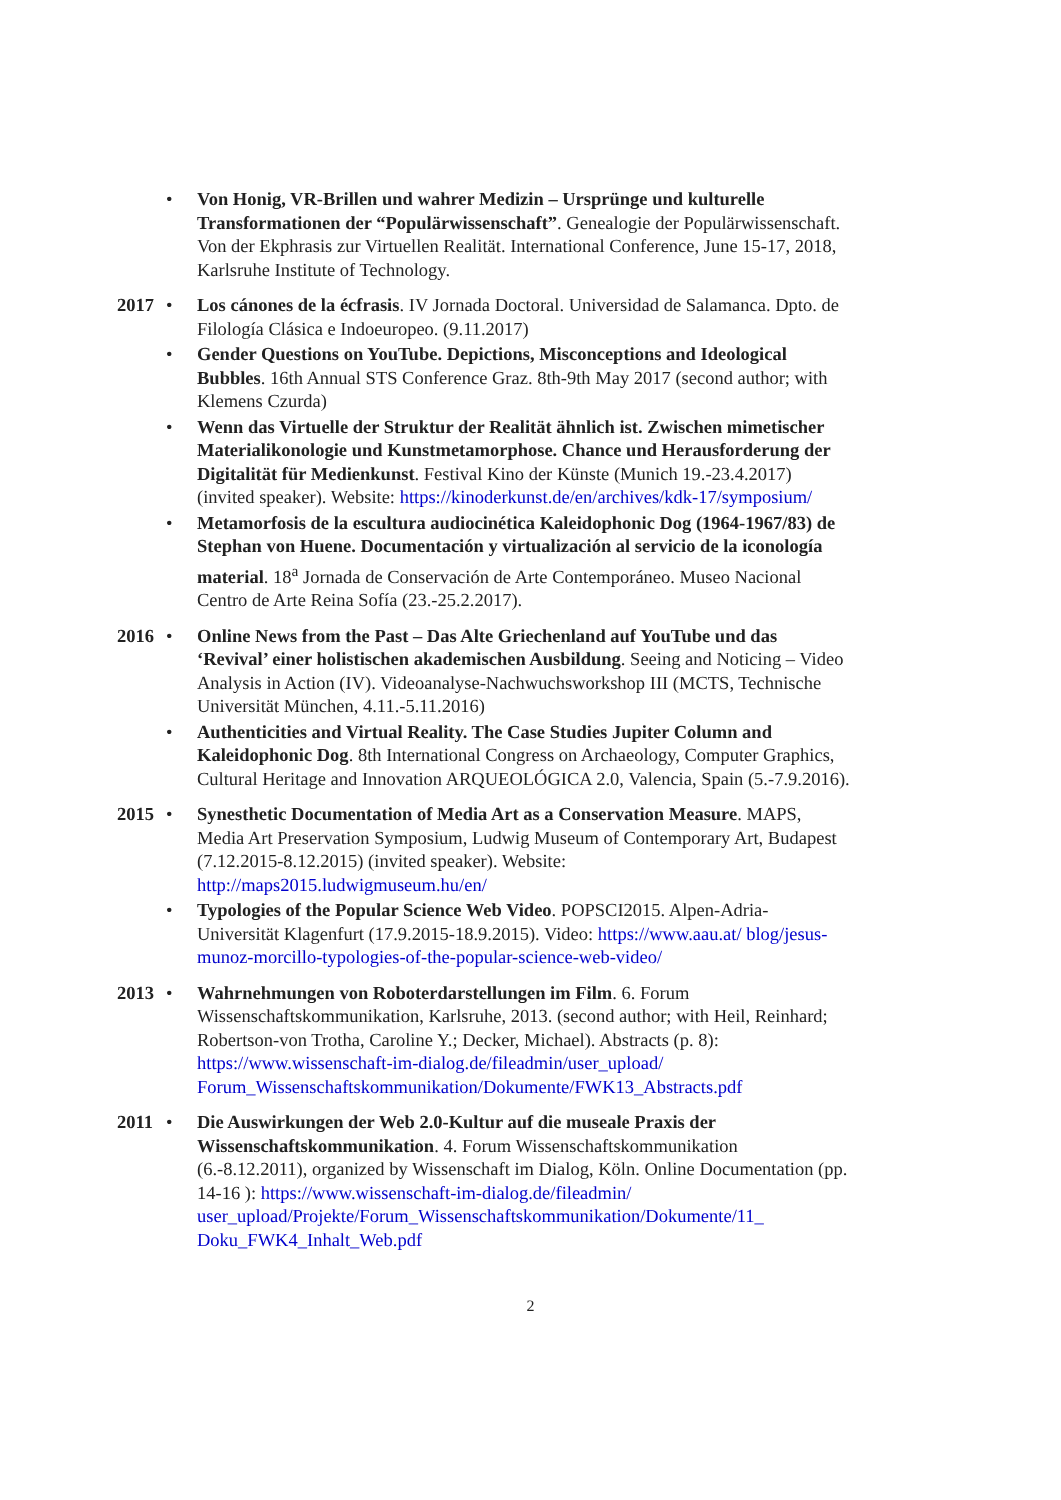• Von Honig, VR-Brillen und wahrer Medizin – Ursprünge und kulturelle Transformationen der “Populärwissenschaft”. Genealogie der Populärwissenschaft. Von der Ekphrasis zur Virtuellen Realität. International Conference, June 15-17, 2018, Karlsruhe Institute of Technology.
2017
• Los cánones de la écfrasis. IV Jornada Doctoral. Universidad de Salamanca. Dpto. de Filología Clásica e Indoeuropeo. (9.11.2017)
• Gender Questions on YouTube. Depictions, Misconceptions and Ideological Bubbles. 16th Annual STS Conference Graz. 8th-9th May 2017 (second author; with Klemens Czurda)
• Wenn das Virtuelle der Struktur der Realität ähnlich ist. Zwischen mimetischer Materialikonologie und Kunstmetamorphose. Chance und Herausforderung der Digitalität für Medienkunst. Festival Kino der Künste (Munich 19.-23.4.2017) (invited speaker). Website: https://kinoderkunst.de/en/archives/kdk-17/symposium/
• Metamorfosis de la escultura audiocinética Kaleidophonic Dog (1964-1967/83) de Stephan von Huene. Documentación y virtualización al servicio de la iconología material. 18<sup>a</sup> Jornada de Conservación de Arte Contemporáneo. Museo Nacional Centro de Arte Reina Sofía (23.-25.2.2017).
2016
• Online News from the Past – Das Alte Griechenland auf YouTube und das ‘Revival’ einer holistischen akademischen Ausbildung. Seeing and Noticing – Video Analysis in Action (IV). Videoanalyse-Nachwuchsworkshop III (MCTS, Technische Universität München, 4.11.-5.11.2016)
• Authenticities and Virtual Reality. The Case Studies Jupiter Column and Kaleidophonic Dog. 8th International Congress on Archaeology, Computer Graphics, Cultural Heritage and Innovation ARQUEOLÓGICA 2.0, Valencia, Spain (5.-7.9.2016).
2015
• Synesthetic Documentation of Media Art as a Conservation Measure. MAPS, Media Art Preservation Symposium, Ludwig Museum of Contemporary Art, Budapest (7.12.2015-8.12.2015) (invited speaker). Website: http://maps2015.ludwigmuseum.hu/en/
• Typologies of the Popular Science Web Video. POPSCI2015. Alpen-Adria-Universität Klagenfurt (17.9.2015-18.9.2015). Video: https://www.aau.at/ blog/jesus-munoz-morcillo-typologies-of-the-popular-science-web-video/
2013
• Wahrnehmungen von Roboterdarstellungen im Film. 6. Forum Wissenschaftskommunikation, Karlsruhe, 2013. (second author; with Heil, Reinhard; Robertson-von Trotha, Caroline Y.; Decker, Michael). Abstracts (p. 8): https://www.wissenschaft-im-dialog.de/fileadmin/user_upload/ Forum_Wissenschaftskommunikation/Dokumente/FWK13_Abstracts.pdf
2011
• Die Auswirkungen der Web 2.0-Kultur auf die museale Praxis der Wissenschaftskommunikation. 4. Forum Wissenschaftskommunikation (6.-8.12.2011), organized by Wissenschaft im Dialog, Köln. Online Documentation (pp. 14-16 ): https://www.wissenschaft-im-dialog.de/fileadmin/ user_upload/Projekte/Forum_Wissenschaftskommunikation/Dokumente/11_ Doku_FWK4_Inhalt_Web.pdf
2